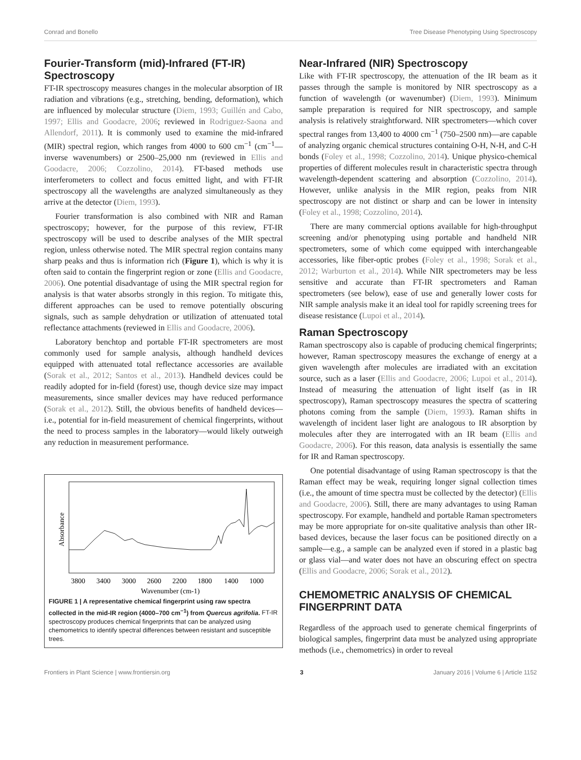Conrad and Bonello Tree Disease Phenotyping Using Spectroscopy
Fourier-Transform (mid)-Infrared (FT-IR) Spectroscopy
FT-IR spectroscopy measures changes in the molecular absorption of IR radiation and vibrations (e.g., stretching, bending, deformation), which are influenced by molecular structure (Diem, 1993; Guillén and Cabo, 1997; Ellis and Goodacre, 2006; reviewed in Rodriguez-Saona and Allendorf, 2011). It is commonly used to examine the mid-infrared (MIR) spectral region, which ranges from 4000 to 600 cm<sup>−1</sup> (cm<sup>−1</sup>—inverse wavenumbers) or 2500–25,000 nm (reviewed in Ellis and Goodacre, 2006; Cozzolino, 2014). FT-based methods use interferometers to collect and focus emitted light, and with FT-IR spectroscopy all the wavelengths are analyzed simultaneously as they arrive at the detector (Diem, 1993).
Fourier transformation is also combined with NIR and Raman spectroscopy; however, for the purpose of this review, FT-IR spectroscopy will be used to describe analyses of the MIR spectral region, unless otherwise noted. The MIR spectral region contains many sharp peaks and thus is information rich (Figure 1), which is why it is often said to contain the fingerprint region or zone (Ellis and Goodacre, 2006). One potential disadvantage of using the MIR spectral region for analysis is that water absorbs strongly in this region. To mitigate this, different approaches can be used to remove potentially obscuring signals, such as sample dehydration or utilization of attenuated total reflectance attachments (reviewed in Ellis and Goodacre, 2006).
Laboratory benchtop and portable FT-IR spectrometers are most commonly used for sample analysis, although handheld devices equipped with attenuated total reflectance accessories are available (Sorak et al., 2012; Santos et al., 2013). Handheld devices could be readily adopted for in-field (forest) use, though device size may impact measurements, since smaller devices may have reduced performance (Sorak et al., 2012). Still, the obvious benefits of handheld devices—i.e., potential for in-field measurement of chemical fingerprints, without the need to process samples in the laboratory—would likely outweigh any reduction in measurement performance.
Absorbance
3800
3400
3000
2600
2200
1800
1400
1000
Wavenumber (cm-1)
FIGURE 1 | A representative chemical fingerprint using raw spectra collected in the mid-IR region (4000–700 cm<sup>−1</sup>) from Quercus agrifolia. FT-IR spectroscopy produces chemical fingerprints that can be analyzed using chemometrics to identify spectral differences between resistant and susceptible trees.
Near-Infrared (NIR) Spectroscopy
Like with FT-IR spectroscopy, the attenuation of the IR beam as it passes through the sample is monitored by NIR spectroscopy as a function of wavelength (or wavenumber) (Diem, 1993). Minimum sample preparation is required for NIR spectroscopy, and sample analysis is relatively straightforward. NIR spectrometers—which cover spectral ranges from 13,400 to 4000 cm<sup>−1</sup> (750–2500 nm)—are capable of analyzing organic chemical structures containing O-H, N-H, and C-H bonds (Foley et al., 1998; Cozzolino, 2014). Unique physico-chemical properties of different molecules result in characteristic spectra through wavelength-dependent scattering and absorption (Cozzolino, 2014). However, unlike analysis in the MIR region, peaks from NIR spectroscopy are not distinct or sharp and can be lower in intensity (Foley et al., 1998; Cozzolino, 2014).
There are many commercial options available for high-throughput screening and/or phenotyping using portable and handheld NIR spectrometers, some of which come equipped with interchangeable accessories, like fiber-optic probes (Foley et al., 1998; Sorak et al., 2012; Warburton et al., 2014). While NIR spectrometers may be less sensitive and accurate than FT-IR spectrometers and Raman spectrometers (see below), ease of use and generally lower costs for NIR sample analysis make it an ideal tool for rapidly screening trees for disease resistance (Lupoi et al., 2014).
Raman Spectroscopy
Raman spectroscopy also is capable of producing chemical fingerprints; however, Raman spectroscopy measures the exchange of energy at a given wavelength after molecules are irradiated with an excitation source, such as a laser (Ellis and Goodacre, 2006; Lupoi et al., 2014). Instead of measuring the attenuation of light itself (as in IR spectroscopy), Raman spectroscopy measures the spectra of scattering photons coming from the sample (Diem, 1993). Raman shifts in wavelength of incident laser light are analogous to IR absorption by molecules after they are interrogated with an IR beam (Ellis and Goodacre, 2006). For this reason, data analysis is essentially the same for IR and Raman spectroscopy.
One potential disadvantage of using Raman spectroscopy is that the Raman effect may be weak, requiring longer signal collection times (i.e., the amount of time spectra must be collected by the detector) (Ellis and Goodacre, 2006). Still, there are many advantages to using Raman spectroscopy. For example, handheld and portable Raman spectrometers may be more appropriate for on-site qualitative analysis than other IR-based devices, because the laser focus can be positioned directly on a sample—e.g., a sample can be analyzed even if stored in a plastic bag or glass vial—and water does not have an obscuring effect on spectra (Ellis and Goodacre, 2006; Sorak et al., 2012).
CHEMOMETRIC ANALYSIS OF CHEMICAL FINGERPRINT DATA
Regardless of the approach used to generate chemical fingerprints of biological samples, fingerprint data must be analyzed using appropriate methods (i.e., chemometrics) in order to reveal
Frontiers in Plant Science | www.frontiersin.org 3 January 2016 | Volume 6 | Article 1152